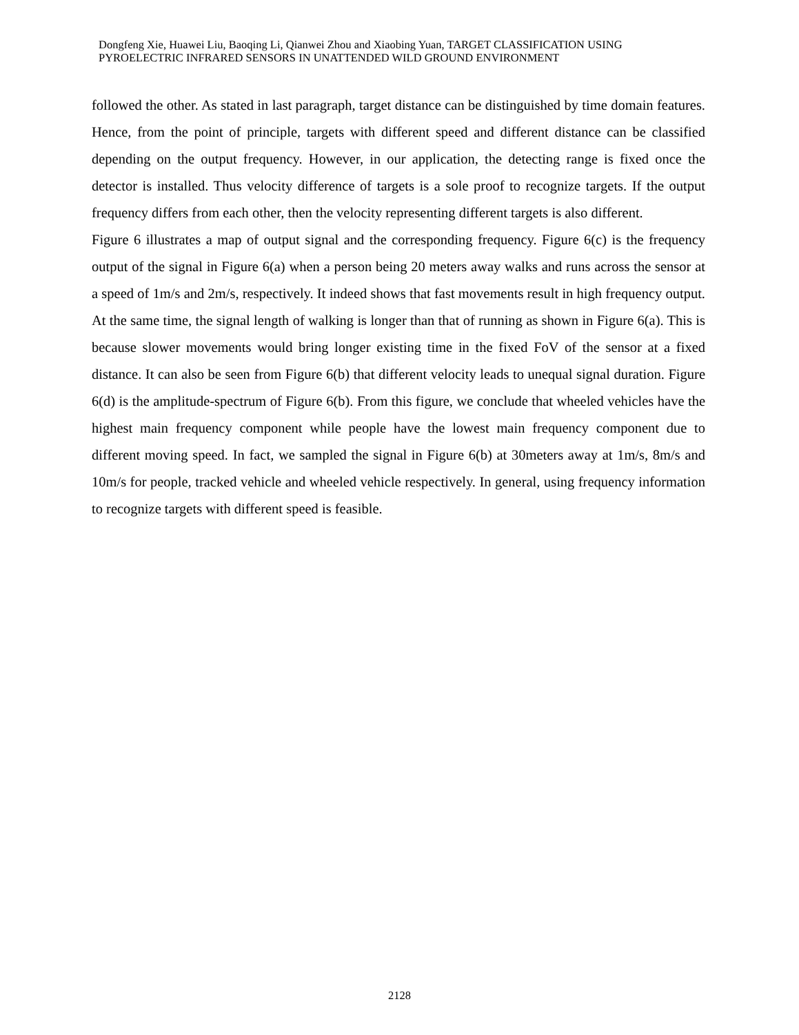Dongfeng Xie, Huawei Liu, Baoqing Li, Qianwei Zhou and Xiaobing Yuan, TARGET CLASSIFICATION USING PYROELECTRIC INFRARED SENSORS IN UNATTENDED WILD GROUND ENVIRONMENT
followed the other. As stated in last paragraph, target distance can be distinguished by time domain features. Hence, from the point of principle, targets with different speed and different distance can be classified depending on the output frequency. However, in our application, the detecting range is fixed once the detector is installed. Thus velocity difference of targets is a sole proof to recognize targets. If the output frequency differs from each other, then the velocity representing different targets is also different.
Figure 6 illustrates a map of output signal and the corresponding frequency. Figure 6(c) is the frequency output of the signal in Figure 6(a) when a person being 20 meters away walks and runs across the sensor at a speed of 1m/s and 2m/s, respectively. It indeed shows that fast movements result in high frequency output. At the same time, the signal length of walking is longer than that of running as shown in Figure 6(a). This is because slower movements would bring longer existing time in the fixed FoV of the sensor at a fixed distance. It can also be seen from Figure 6(b) that different velocity leads to unequal signal duration. Figure 6(d) is the amplitude-spectrum of Figure 6(b). From this figure, we conclude that wheeled vehicles have the highest main frequency component while people have the lowest main frequency component due to different moving speed. In fact, we sampled the signal in Figure 6(b) at 30meters away at 1m/s, 8m/s and 10m/s for people, tracked vehicle and wheeled vehicle respectively. In general, using frequency information to recognize targets with different speed is feasible.
2128